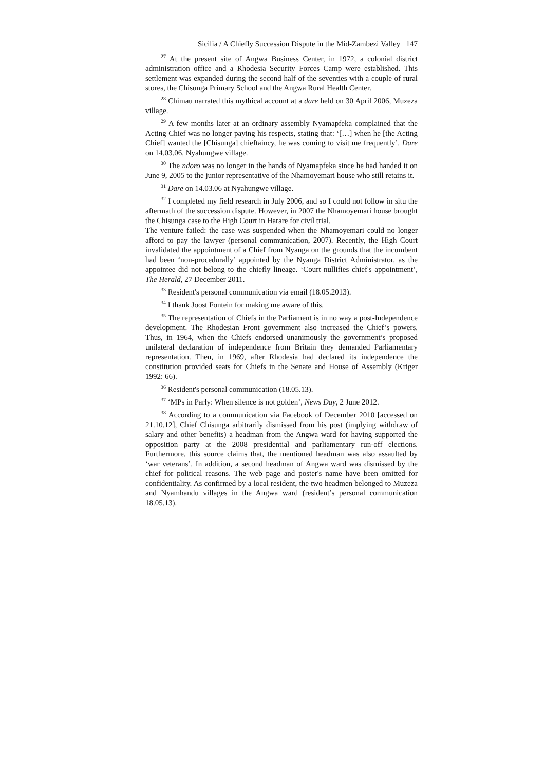Sicilia / A Chiefly Succession Dispute in the Mid-Zambezi Valley 147
<sup>27</sup> At the present site of Angwa Business Center, in 1972, a colonial district administration office and a Rhodesia Security Forces Camp were established. This settlement was expanded during the second half of the seventies with a couple of rural stores, the Chisunga Primary School and the Angwa Rural Health Center.
<sup>28</sup> Chimau narrated this mythical account at a dare held on 30 April 2006, Muzeza village.
<sup>29</sup> A few months later at an ordinary assembly Nyamapfeka complained that the Acting Chief was no longer paying his respects, stating that: ‘[…] when he [the Acting Chief] wanted the [Chisunga] chieftaincy, he was coming to visit me frequently’. Dare on 14.03.06, Nyahungwe village.
<sup>30</sup> The ndoro was no longer in the hands of Nyamapfeka since he had handed it on June 9, 2005 to the junior representative of the Nhamoyemari house who still retains it.
<sup>31</sup> Dare on 14.03.06 at Nyahungwe village.
<sup>32</sup> I completed my field research in July 2006, and so I could not follow in situ the aftermath of the succession dispute. However, in 2007 the Nhamoyemari house brought the Chisunga case to the High Court in Harare for civil trial.
The venture failed: the case was suspended when the Nhamoyemari could no longer afford to pay the lawyer (personal communication, 2007). Recently, the High Court invalidated the appointment of a Chief from Nyanga on the grounds that the incumbent had been ‘non-procedurally’ appointed by the Nyanga District Administrator, as the appointee did not belong to the chiefly lineage. ‘Court nullifies chief's appointment’, The Herald, 27 December 2011.
<sup>33</sup> Resident's personal communication via email (18.05.2013).
<sup>34</sup> I thank Joost Fontein for making me aware of this.
<sup>35</sup> The representation of Chiefs in the Parliament is in no way a post-Independence development. The Rhodesian Front government also increased the Chief’s powers. Thus, in 1964, when the Chiefs endorsed unanimously the government’s proposed unilateral declaration of independence from Britain they demanded Parliamentary representation. Then, in 1969, after Rhodesia had declared its independence the constitution provided seats for Chiefs in the Senate and House of Assembly (Kriger 1992: 66).
<sup>36</sup> Resident's personal communication (18.05.13).
<sup>37</sup> ‘MPs in Parly: When silence is not golden’, News Day, 2 June 2012.
<sup>38</sup> According to a communication via Facebook of December 2010 [accessed on 21.10.12], Chief Chisunga arbitrarily dismissed from his post (implying withdraw of salary and other benefits) a headman from the Angwa ward for having supported the opposition party at the 2008 presidential and parliamentary run-off elections. Furthermore, this source claims that, the mentioned headman was also assaulted by ‘war veterans’. In addition, a second headman of Angwa ward was dismissed by the chief for political reasons. The web page and poster's name have been omitted for confidentiality. As confirmed by a local resident, the two headmen belonged to Muzeza and Nyamhandu villages in the Angwa ward (resident’s personal communication 18.05.13).